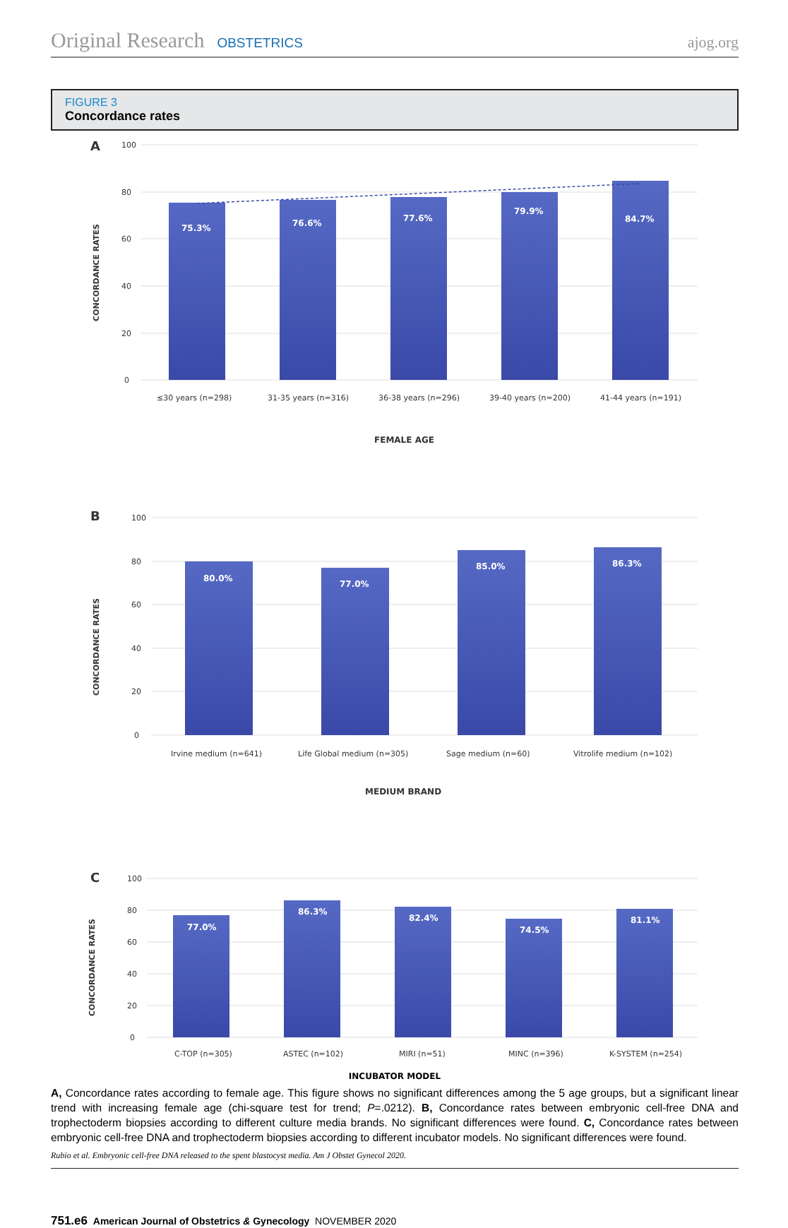Original Research OBSTETRICS ajog.org
FIGURE 3
Concordance rates
A
100
80
60
40
20
0
CONCORDANCE RATES
75.3%
76.6%
77.6%
79.9%
84.7%
≤30 years (n=298)
31-35 years (n=316)
36-38 years (n=296)
39-40 years (n=200)
41-44 years (n=191)
FEMALE AGE
B
100
80
60
40
20
0
CONCORDANCE RATES
80.0%
77.0%
85.0%
86.3%
Irvine medium (n=641)
Life Global medium (n=305)
Sage medium (n=60)
Vitrolife medium (n=102)
MEDIUM BRAND
C
100
80
60
40
20
0
CONCORDANCE RATES
77.0%
86.3%
82.4%
74.5%
81.1%
C-TOP (n=305)
ASTEC (n=102)
MIRI (n=51)
MINC (n=396)
K-SYSTEM (n=254)
INCUBATOR MODEL
A, Concordance rates according to female age. This figure shows no significant differences among the 5 age groups, but a significant linear trend with increasing female age (chi-square test for trend; P=.0212). B, Concordance rates between embryonic cell-free DNA and trophectoderm biopsies according to different culture media brands. No significant differences were found. C, Concordance rates between embryonic cell-free DNA and trophectoderm biopsies according to different incubator models. No significant differences were found.
Rubio et al. Embryonic cell-free DNA released to the spent blastocyst media. Am J Obstet Gynecol 2020.
751.e6 American Journal of Obstetrics & Gynecology NOVEMBER 2020